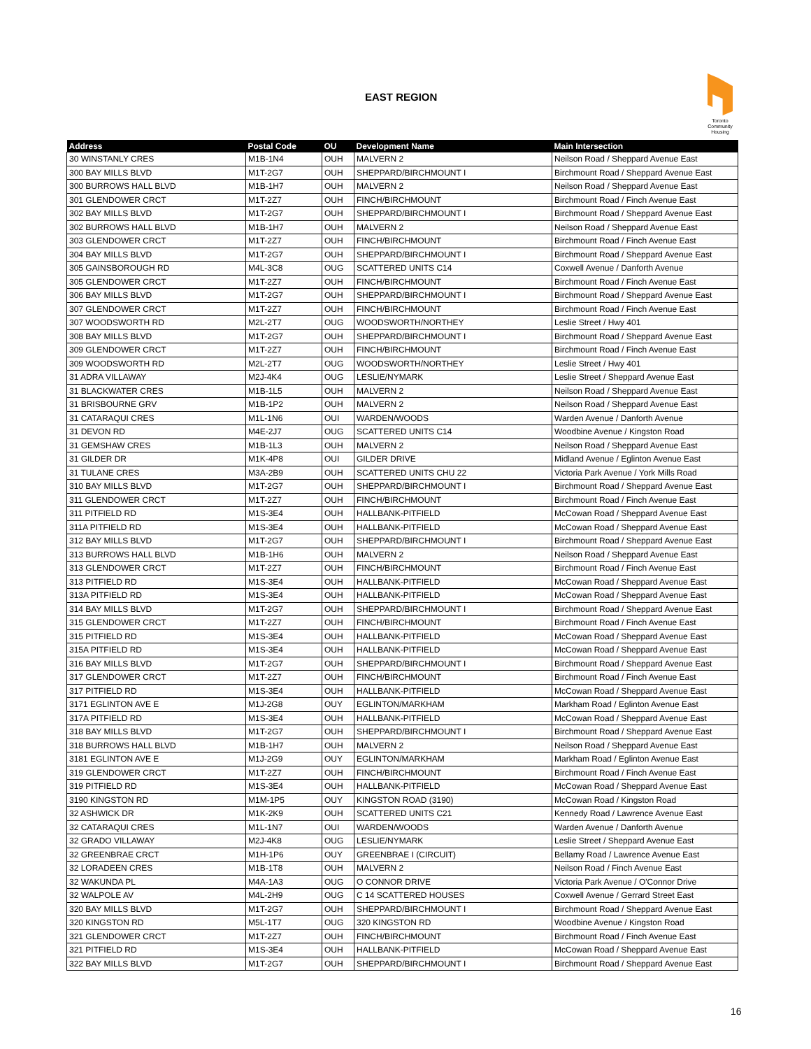EAST REGION
Toronto
Community
Housing
| Address | Postal Code | OU | Development Name | Main Intersection |
| --- | --- | --- | --- | --- |
| 30 WINSTANLY CRES | M1B-1N4 | OUH | MALVERN 2 | Neilson Road / Sheppard Avenue East |
| 300 BAY MILLS BLVD | M1T-2G7 | OUH | SHEPPARD/BIRCHMOUNT I | Birchmount Road / Sheppard Avenue East |
| 300 BURROWS HALL BLVD | M1B-1H7 | OUH | MALVERN 2 | Neilson Road / Sheppard Avenue East |
| 301 GLENDOWER CRCT | M1T-2Z7 | OUH | FINCH/BIRCHMOUNT | Birchmount Road / Finch Avenue East |
| 302 BAY MILLS BLVD | M1T-2G7 | OUH | SHEPPARD/BIRCHMOUNT I | Birchmount Road / Sheppard Avenue East |
| 302 BURROWS HALL BLVD | M1B-1H7 | OUH | MALVERN 2 | Neilson Road / Sheppard Avenue East |
| 303 GLENDOWER CRCT | M1T-2Z7 | OUH | FINCH/BIRCHMOUNT | Birchmount Road / Finch Avenue East |
| 304 BAY MILLS BLVD | M1T-2G7 | OUH | SHEPPARD/BIRCHMOUNT I | Birchmount Road / Sheppard Avenue East |
| 305 GAINSBOROUGH RD | M4L-3C8 | OUG | SCATTERED UNITS C14 | Coxwell Avenue / Danforth Avenue |
| 305 GLENDOWER CRCT | M1T-2Z7 | OUH | FINCH/BIRCHMOUNT | Birchmount Road / Finch Avenue East |
| 306 BAY MILLS BLVD | M1T-2G7 | OUH | SHEPPARD/BIRCHMOUNT I | Birchmount Road / Sheppard Avenue East |
| 307 GLENDOWER CRCT | M1T-2Z7 | OUH | FINCH/BIRCHMOUNT | Birchmount Road / Finch Avenue East |
| 307 WOODSWORTH RD | M2L-2T7 | OUG | WOODSWORTH/NORTHEY | Leslie Street / Hwy 401 |
| 308 BAY MILLS BLVD | M1T-2G7 | OUH | SHEPPARD/BIRCHMOUNT I | Birchmount Road / Sheppard Avenue East |
| 309 GLENDOWER CRCT | M1T-2Z7 | OUH | FINCH/BIRCHMOUNT | Birchmount Road / Finch Avenue East |
| 309 WOODSWORTH RD | M2L-2T7 | OUG | WOODSWORTH/NORTHEY | Leslie Street / Hwy 401 |
| 31 ADRA VILLAWAY | M2J-4K4 | OUG | LESLIE/NYMARK | Leslie Street / Sheppard Avenue East |
| 31 BLACKWATER CRES | M1B-1L5 | OUH | MALVERN 2 | Neilson Road / Sheppard Avenue East |
| 31 BRISBOURNE GRV | M1B-1P2 | OUH | MALVERN 2 | Neilson Road / Sheppard Avenue East |
| 31 CATARAQUI CRES | M1L-1N6 | OUI | WARDEN/WOODS | Warden Avenue / Danforth Avenue |
| 31 DEVON RD | M4E-2J7 | OUG | SCATTERED UNITS C14 | Woodbine Avenue / Kingston Road |
| 31 GEMSHAW CRES | M1B-1L3 | OUH | MALVERN 2 | Neilson Road / Sheppard Avenue East |
| 31 GILDER DR | M1K-4P8 | OUI | GILDER DRIVE | Midland Avenue / Eglinton Avenue East |
| 31 TULANE CRES | M3A-2B9 | OUH | SCATTERED UNITS CHU 22 | Victoria Park Avenue / York Mills Road |
| 310 BAY MILLS BLVD | M1T-2G7 | OUH | SHEPPARD/BIRCHMOUNT I | Birchmount Road / Sheppard Avenue East |
| 311 GLENDOWER CRCT | M1T-2Z7 | OUH | FINCH/BIRCHMOUNT | Birchmount Road / Finch Avenue East |
| 311 PITFIELD RD | M1S-3E4 | OUH | HALLBANK-PITFIELD | McCowan Road / Sheppard Avenue East |
| 311A PITFIELD RD | M1S-3E4 | OUH | HALLBANK-PITFIELD | McCowan Road / Sheppard Avenue East |
| 312 BAY MILLS BLVD | M1T-2G7 | OUH | SHEPPARD/BIRCHMOUNT I | Birchmount Road / Sheppard Avenue East |
| 313 BURROWS HALL BLVD | M1B-1H6 | OUH | MALVERN 2 | Neilson Road / Sheppard Avenue East |
| 313 GLENDOWER CRCT | M1T-2Z7 | OUH | FINCH/BIRCHMOUNT | Birchmount Road / Finch Avenue East |
| 313 PITFIELD RD | M1S-3E4 | OUH | HALLBANK-PITFIELD | McCowan Road / Sheppard Avenue East |
| 313A PITFIELD RD | M1S-3E4 | OUH | HALLBANK-PITFIELD | McCowan Road / Sheppard Avenue East |
| 314 BAY MILLS BLVD | M1T-2G7 | OUH | SHEPPARD/BIRCHMOUNT I | Birchmount Road / Sheppard Avenue East |
| 315 GLENDOWER CRCT | M1T-2Z7 | OUH | FINCH/BIRCHMOUNT | Birchmount Road / Finch Avenue East |
| 315 PITFIELD RD | M1S-3E4 | OUH | HALLBANK-PITFIELD | McCowan Road / Sheppard Avenue East |
| 315A PITFIELD RD | M1S-3E4 | OUH | HALLBANK-PITFIELD | McCowan Road / Sheppard Avenue East |
| 316 BAY MILLS BLVD | M1T-2G7 | OUH | SHEPPARD/BIRCHMOUNT I | Birchmount Road / Sheppard Avenue East |
| 317 GLENDOWER CRCT | M1T-2Z7 | OUH | FINCH/BIRCHMOUNT | Birchmount Road / Finch Avenue East |
| 317 PITFIELD RD | M1S-3E4 | OUH | HALLBANK-PITFIELD | McCowan Road / Sheppard Avenue East |
| 3171 EGLINTON AVE E | M1J-2G8 | OUY | EGLINTON/MARKHAM | Markham Road / Eglinton Avenue East |
| 317A PITFIELD RD | M1S-3E4 | OUH | HALLBANK-PITFIELD | McCowan Road / Sheppard Avenue East |
| 318 BAY MILLS BLVD | M1T-2G7 | OUH | SHEPPARD/BIRCHMOUNT I | Birchmount Road / Sheppard Avenue East |
| 318 BURROWS HALL BLVD | M1B-1H7 | OUH | MALVERN 2 | Neilson Road / Sheppard Avenue East |
| 3181 EGLINTON AVE E | M1J-2G9 | OUY | EGLINTON/MARKHAM | Markham Road / Eglinton Avenue East |
| 319 GLENDOWER CRCT | M1T-2Z7 | OUH | FINCH/BIRCHMOUNT | Birchmount Road / Finch Avenue East |
| 319 PITFIELD RD | M1S-3E4 | OUH | HALLBANK-PITFIELD | McCowan Road / Sheppard Avenue East |
| 3190 KINGSTON RD | M1M-1P5 | OUY | KINGSTON ROAD (3190) | McCowan Road / Kingston Road |
| 32 ASHWICK DR | M1K-2K9 | OUH | SCATTERED UNITS C21 | Kennedy Road / Lawrence Avenue East |
| 32 CATARAQUI CRES | M1L-1N7 | OUI | WARDEN/WOODS | Warden Avenue / Danforth Avenue |
| 32 GRADO VILLAWAY | M2J-4K8 | OUG | LESLIE/NYMARK | Leslie Street / Sheppard Avenue East |
| 32 GREENBRAE CRCT | M1H-1P6 | OUY | GREENBRAE I (CIRCUIT) | Bellamy Road / Lawrence Avenue East |
| 32 LORADEEN CRES | M1B-1T8 | OUH | MALVERN 2 | Neilson Road / Finch Avenue East |
| 32 WAKUNDA PL | M4A-1A3 | OUG | O CONNOR DRIVE | Victoria Park Avenue / O'Connor Drive |
| 32 WALPOLE AV | M4L-2H9 | OUG | C 14 SCATTERED HOUSES | Coxwell Avenue / Gerrard Street East |
| 320 BAY MILLS BLVD | M1T-2G7 | OUH | SHEPPARD/BIRCHMOUNT I | Birchmount Road / Sheppard Avenue East |
| 320 KINGSTON RD | M5L-1T7 | OUG | 320 KINGSTON RD | Woodbine Avenue / Kingston Road |
| 321 GLENDOWER CRCT | M1T-2Z7 | OUH | FINCH/BIRCHMOUNT | Birchmount Road / Finch Avenue East |
| 321 PITFIELD RD | M1S-3E4 | OUH | HALLBANK-PITFIELD | McCowan Road / Sheppard Avenue East |
| 322 BAY MILLS BLVD | M1T-2G7 | OUH | SHEPPARD/BIRCHMOUNT I | Birchmount Road / Sheppard Avenue East |
16